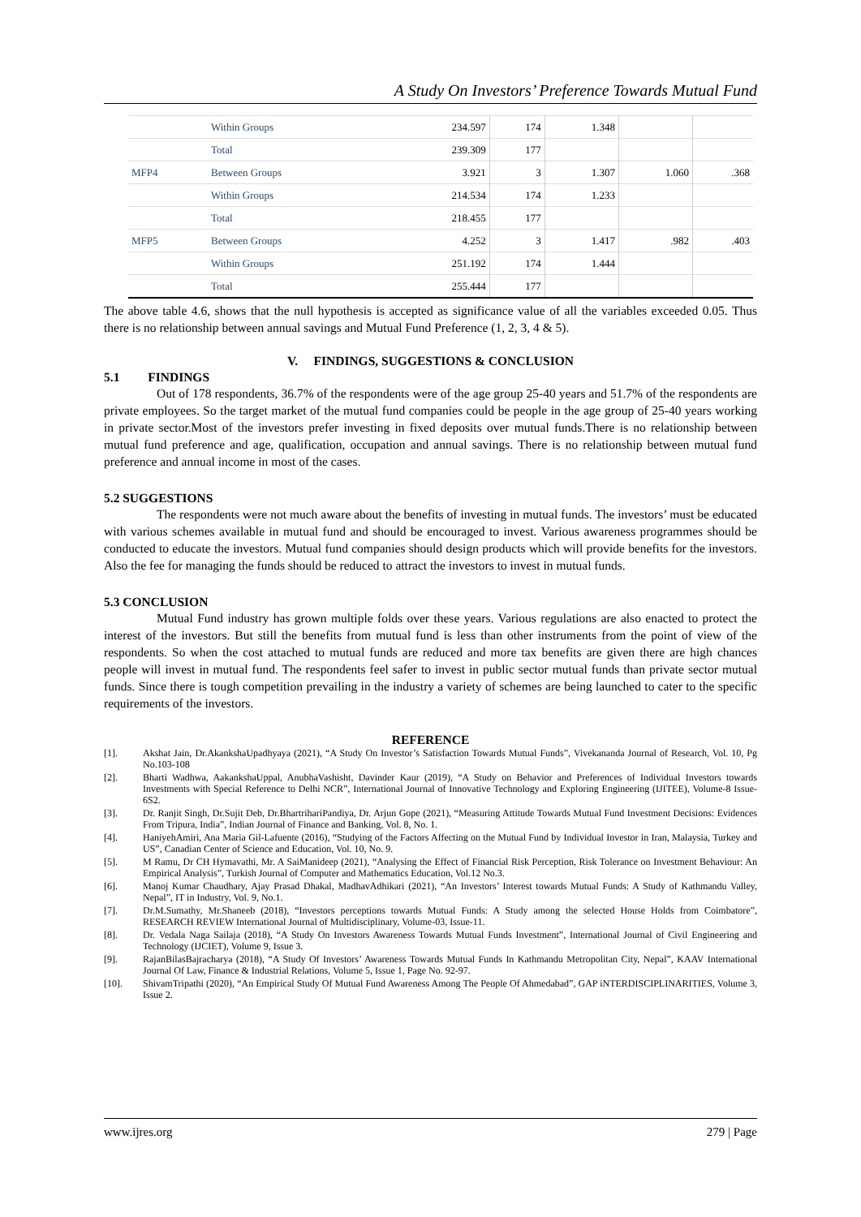A Study On Investors’ Preference Towards Mutual Fund
| | Within Groups | 234.597 | 174 | 1.348 | | |
| | Total | 239.309 | 177 | | | |
| MFP4 | Between Groups | 3.921 | 3 | 1.307 | 1.060 | .368 |
| | Within Groups | 214.534 | 174 | 1.233 | | |
| | Total | 218.455 | 177 | | | |
| MFP5 | Between Groups | 4.252 | 3 | 1.417 | .982 | .403 |
| | Within Groups | 251.192 | 174 | 1.444 | | |
| | Total | 255.444 | 177 | | | |
The above table 4.6, shows that the null hypothesis is accepted as significance value of all the variables exceeded 0.05. Thus there is no relationship between annual savings and Mutual Fund Preference (1, 2, 3, 4 & 5).
V. FINDINGS, SUGGESTIONS & CONCLUSION
5.1 FINDINGS
Out of 178 respondents, 36.7% of the respondents were of the age group 25-40 years and 51.7% of the respondents are private employees. So the target market of the mutual fund companies could be people in the age group of 25-40 years working in private sector.Most of the investors prefer investing in fixed deposits over mutual funds.There is no relationship between mutual fund preference and age, qualification, occupation and annual savings. There is no relationship between mutual fund preference and annual income in most of the cases.
5.2 SUGGESTIONS
The respondents were not much aware about the benefits of investing in mutual funds. The investors’ must be educated with various schemes available in mutual fund and should be encouraged to invest. Various awareness programmes should be conducted to educate the investors. Mutual fund companies should design products which will provide benefits for the investors. Also the fee for managing the funds should be reduced to attract the investors to invest in mutual funds.
5.3 CONCLUSION
Mutual Fund industry has grown multiple folds over these years. Various regulations are also enacted to protect the interest of the investors. But still the benefits from mutual fund is less than other instruments from the point of view of the respondents. So when the cost attached to mutual funds are reduced and more tax benefits are given there are high chances people will invest in mutual fund. The respondents feel safer to invest in public sector mutual funds than private sector mutual funds. Since there is tough competition prevailing in the industry a variety of schemes are being launched to cater to the specific requirements of the investors.
REFERENCE
[1]. Akshat Jain, Dr.AkankshaUpadhyaya (2021), “A Study On Investor’s Satisfaction Towards Mutual Funds”, Vivekananda Journal of Research, Vol. 10, Pg No.103-108
[2]. Bharti Wadhwa, AakankshaUppal, AnubhaVashisht, Davinder Kaur (2019), “A Study on Behavior and Preferences of Individual Investors towards Investments with Special Reference to Delhi NCR”, International Journal of Innovative Technology and Exploring Engineering (IJITEE), Volume-8 Issue-6S2.
[3]. Dr. Ranjit Singh, Dr.Sujit Deb, Dr.BhartrihariPandiya, Dr. Arjun Gope (2021), “Measuring Attitude Towards Mutual Fund Investment Decisions: Evidences From Tripura, India”, Indian Journal of Finance and Banking, Vol. 8, No. 1.
[4]. HaniyehAmiri, Ana Maria Gil-Lafuente (2016), “Studying of the Factors Affecting on the Mutual Fund by Individual Investor in Iran, Malaysia, Turkey and US”, Canadian Center of Science and Education, Vol. 10, No. 9.
[5]. M Ramu, Dr CH Hymavathi, Mr. A SaiManideep (2021), “Analysing the Effect of Financial Risk Perception, Risk Tolerance on Investment Behaviour: An Empirical Analysis”, Turkish Journal of Computer and Mathematics Education, Vol.12 No.3.
[6]. Manoj Kumar Chaudhary, Ajay Prasad Dhakal, MadhavAdhikari (2021), “An Investors’ Interest towards Mutual Funds: A Study of Kathmandu Valley, Nepal”, IT in Industry, Vol. 9, No.1.
[7]. Dr.M.Sumathy, Mr.Shaneeb (2018), “Investors perceptions towards Mutual Funds: A Study among the selected House Holds from Coimbatore”, RESEARCH REVIEW International Journal of Multidisciplinary, Volume-03, Issue-11.
[8]. Dr. Vedala Naga Sailaja (2018), “A Study On Investors Awareness Towards Mutual Funds Investment”, International Journal of Civil Engineering and Technology (IJCIET), Volume 9, Issue 3.
[9]. RajanBilasBajracharya (2018), “A Study Of Investors’ Awareness Towards Mutual Funds In Kathmandu Metropolitan City, Nepal”, KAAV International Journal Of Law, Finance & Industrial Relations, Volume 5, Issue 1, Page No. 92-97.
[10]. ShivamTripathi (2020), “An Empirical Study Of Mutual Fund Awareness Among The People Of Ahmedabad”, GAP iNTERDISCIPLINARITIES, Volume 3, Issue 2.
www.ijres.org 279 | Page